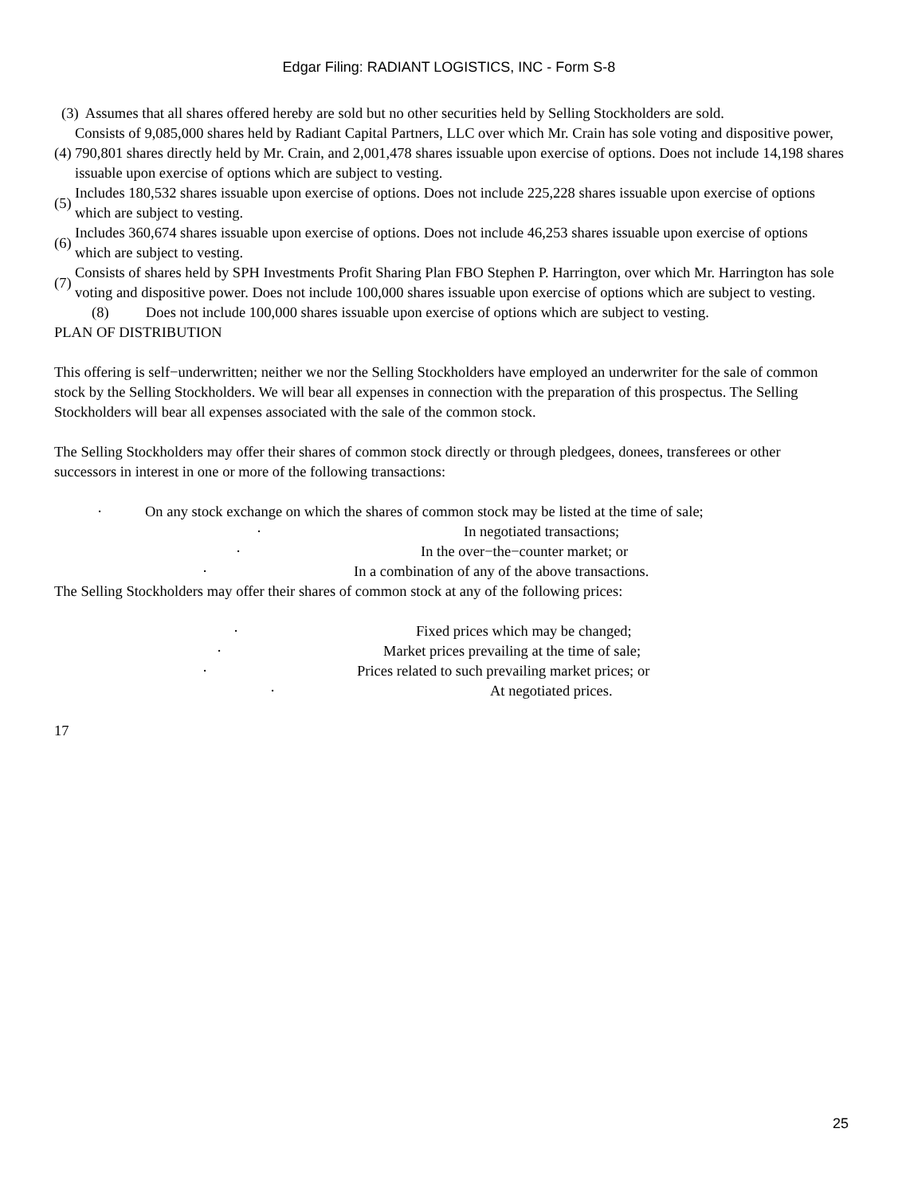Edgar Filing: RADIANT LOGISTICS, INC - Form S-8
(3) Assumes that all shares offered hereby are sold but no other securities held by Selling Stockholders are sold.
(4) Consists of 9,085,000 shares held by Radiant Capital Partners, LLC over which Mr. Crain has sole voting and dispositive power, 790,801 shares directly held by Mr. Crain, and 2,001,478 shares issuable upon exercise of options. Does not include 14,198 shares issuable upon exercise of options which are subject to vesting.
(5) Includes 180,532 shares issuable upon exercise of options. Does not include 225,228 shares issuable upon exercise of options which are subject to vesting.
(6) Includes 360,674 shares issuable upon exercise of options. Does not include 46,253 shares issuable upon exercise of options which are subject to vesting.
(7) Consists of shares held by SPH Investments Profit Sharing Plan FBO Stephen P. Harrington, over which Mr. Harrington has sole voting and dispositive power. Does not include 100,000 shares issuable upon exercise of options which are subject to vesting.
(8) Does not include 100,000 shares issuable upon exercise of options which are subject to vesting.
PLAN OF DISTRIBUTION
This offering is self−underwritten; neither we nor the Selling Stockholders have employed an underwriter for the sale of common stock by the Selling Stockholders. We will bear all expenses in connection with the preparation of this prospectus. The Selling Stockholders will bear all expenses associated with the sale of the common stock.
The Selling Stockholders may offer their shares of common stock directly or through pledgees, donees, transferees or other successors in interest in one or more of the following transactions:
· On any stock exchange on which the shares of common stock may be listed at the time of sale;
· In negotiated transactions;
· In the over−the−counter market; or
· In a combination of any of the above transactions.
The Selling Stockholders may offer their shares of common stock at any of the following prices:
· Fixed prices which may be changed;
· Market prices prevailing at the time of sale;
· Prices related to such prevailing market prices; or
· At negotiated prices.
17
25